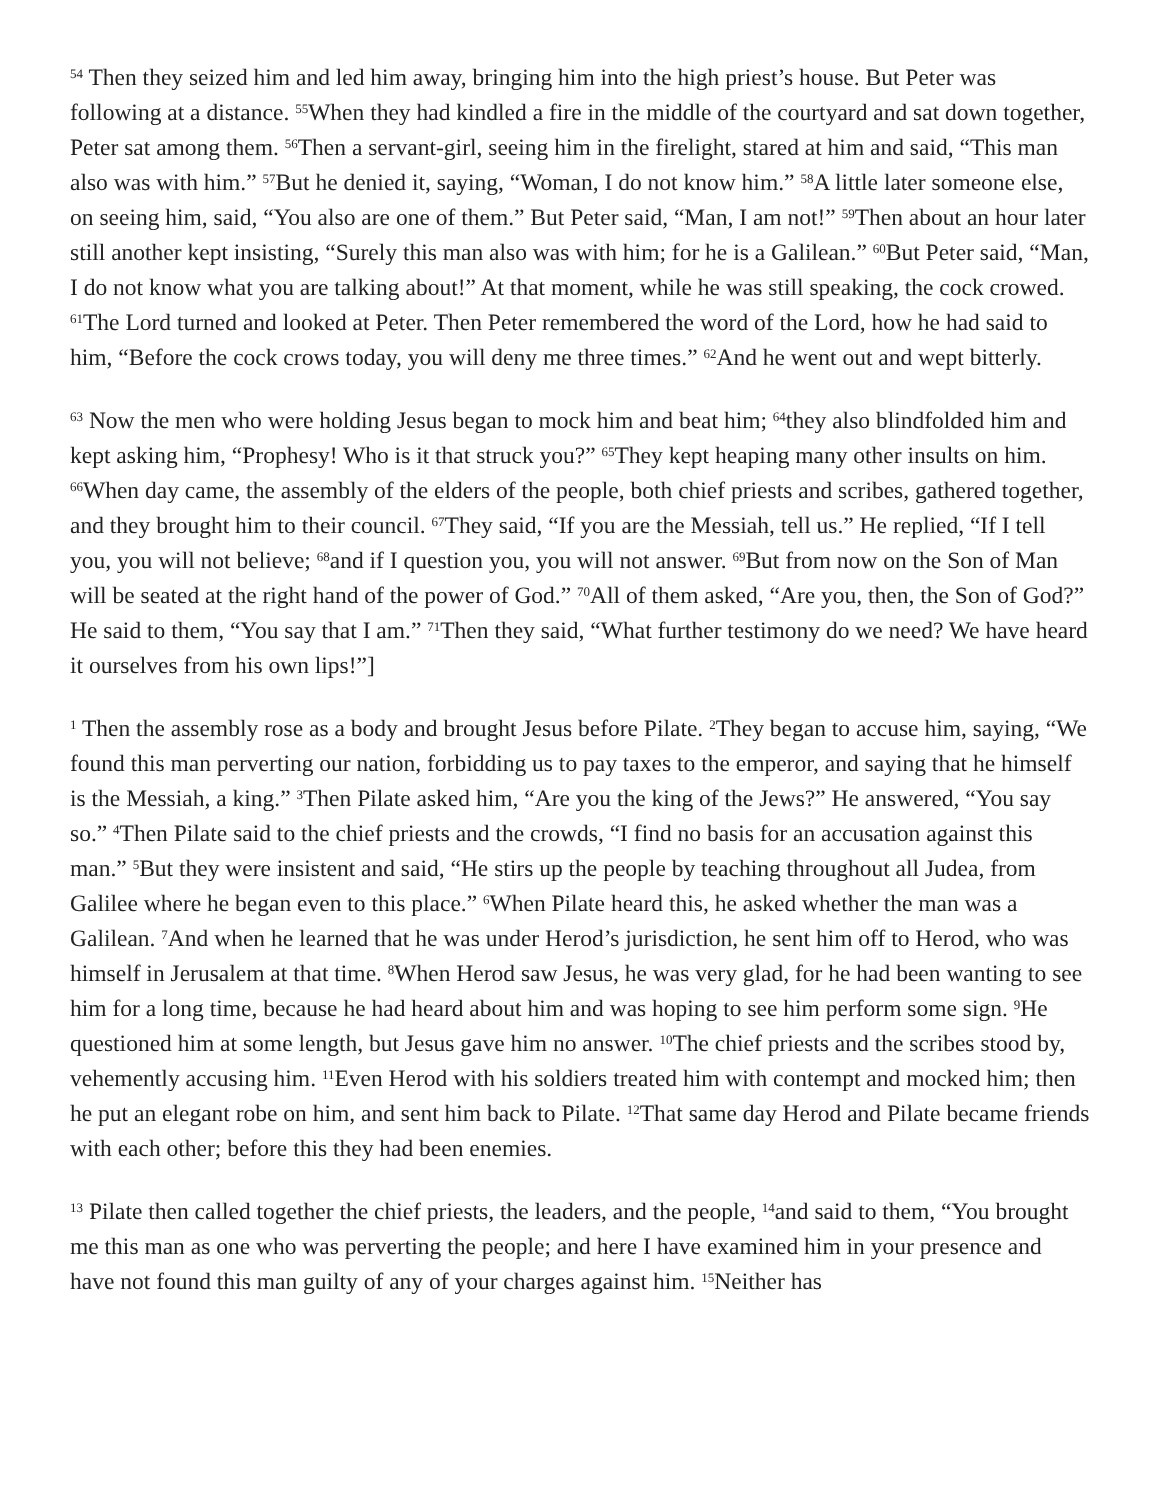<sup>54</sup> Then they seized him and led him away, bringing him into the high priest’s house. But Peter was following at a distance. <sup>55</sup>When they had kindled a fire in the middle of the courtyard and sat down together, Peter sat among them. <sup>56</sup>Then a servant-girl, seeing him in the firelight, stared at him and said, “This man also was with him.” <sup>57</sup>But he denied it, saying, “Woman, I do not know him.” <sup>58</sup>A little later someone else, on seeing him, said, “You also are one of them.” But Peter said, “Man, I am not!” <sup>59</sup>Then about an hour later still another kept insisting, “Surely this man also was with him; for he is a Galilean.” <sup>60</sup>But Peter said, “Man, I do not know what you are talking about!” At that moment, while he was still speaking, the cock crowed. <sup>61</sup>The Lord turned and looked at Peter. Then Peter remembered the word of the Lord, how he had said to him, “Before the cock crows today, you will deny me three times.” <sup>62</sup>And he went out and wept bitterly.
<sup>63</sup> Now the men who were holding Jesus began to mock him and beat him; <sup>64</sup>they also blindfolded him and kept asking him, “Prophesy! Who is it that struck you?” <sup>65</sup>They kept heaping many other insults on him. <sup>66</sup>When day came, the assembly of the elders of the people, both chief priests and scribes, gathered together, and they brought him to their council. <sup>67</sup>They said, “If you are the Messiah, tell us.” He replied, “If I tell you, you will not believe; <sup>68</sup>and if I question you, you will not answer. <sup>69</sup>But from now on the Son of Man will be seated at the right hand of the power of God.” <sup>70</sup>All of them asked, “Are you, then, the Son of God?” He said to them, “You say that I am.” <sup>71</sup>Then they said, “What further testimony do we need? We have heard it ourselves from his own lips!”]
<sup>1</sup> Then the assembly rose as a body and brought Jesus before Pilate. <sup>2</sup>They began to accuse him, saying, “We found this man perverting our nation, forbidding us to pay taxes to the emperor, and saying that he himself is the Messiah, a king.” <sup>3</sup>Then Pilate asked him, “Are you the king of the Jews?” He answered, “You say so.” <sup>4</sup>Then Pilate said to the chief priests and the crowds, “I find no basis for an accusation against this man.” <sup>5</sup>But they were insistent and said, “He stirs up the people by teaching throughout all Judea, from Galilee where he began even to this place.” <sup>6</sup>When Pilate heard this, he asked whether the man was a Galilean. <sup>7</sup>And when he learned that he was under Herod’s jurisdiction, he sent him off to Herod, who was himself in Jerusalem at that time. <sup>8</sup>When Herod saw Jesus, he was very glad, for he had been wanting to see him for a long time, because he had heard about him and was hoping to see him perform some sign. <sup>9</sup>He questioned him at some length, but Jesus gave him no answer. <sup>10</sup>The chief priests and the scribes stood by, vehemently accusing him. <sup>11</sup>Even Herod with his soldiers treated him with contempt and mocked him; then he put an elegant robe on him, and sent him back to Pilate. <sup>12</sup>That same day Herod and Pilate became friends with each other; before this they had been enemies.
<sup>13</sup> Pilate then called together the chief priests, the leaders, and the people, <sup>14</sup>and said to them, “You brought me this man as one who was perverting the people; and here I have examined him in your presence and have not found this man guilty of any of your charges against him. <sup>15</sup>Neither has